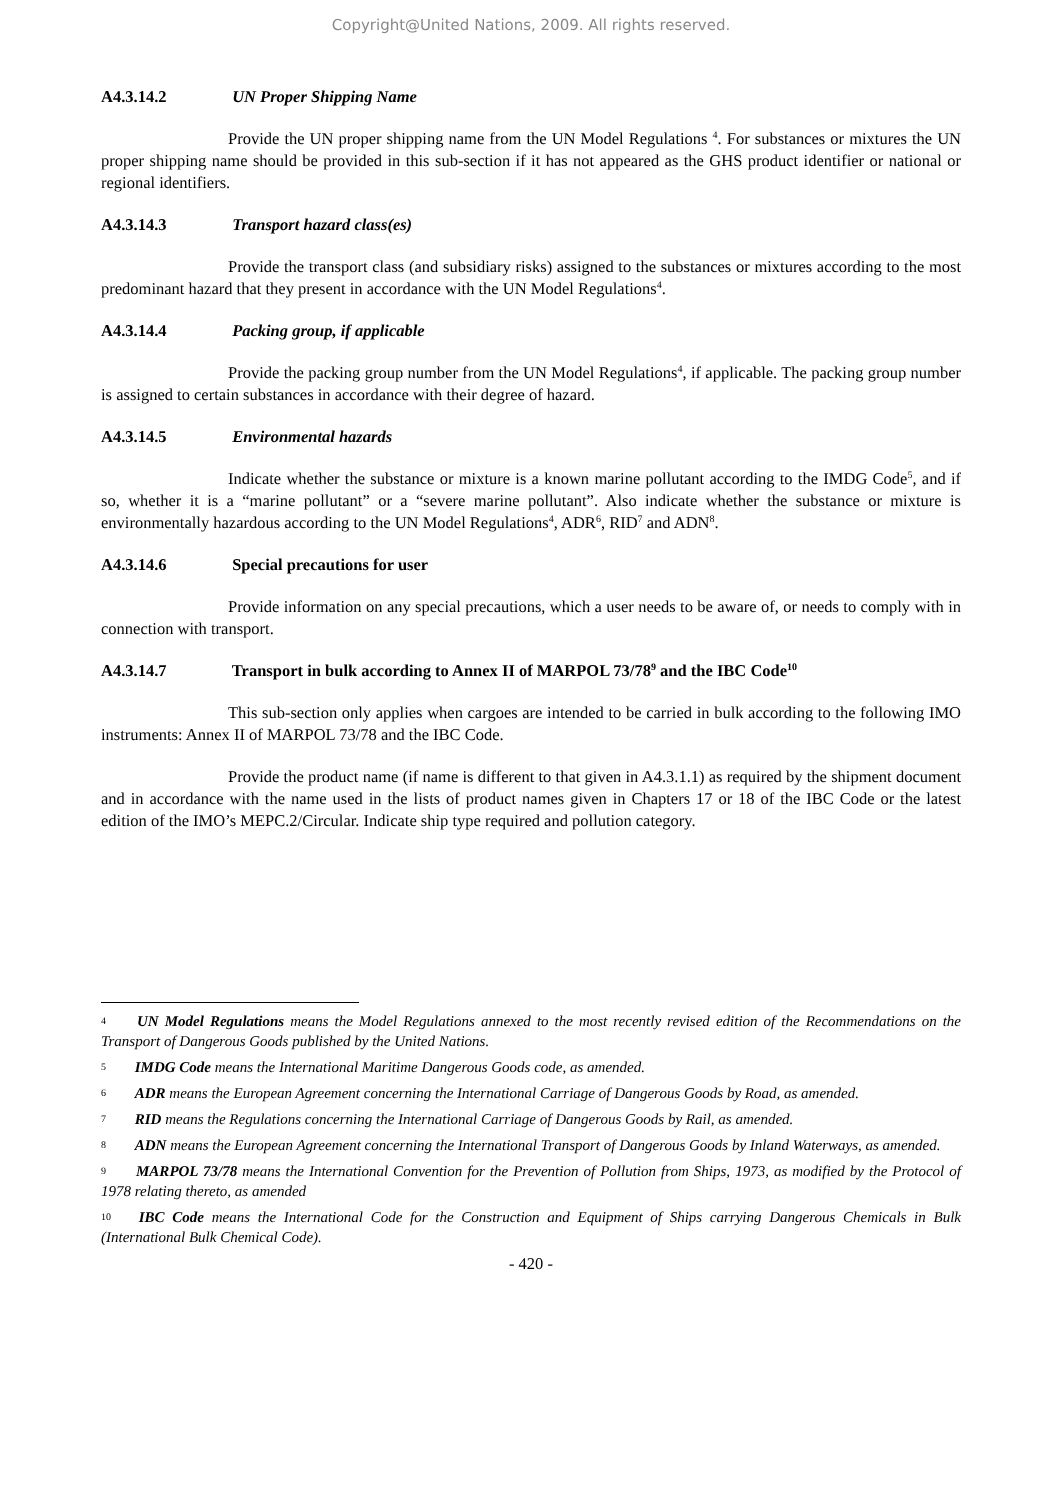Copyright@United Nations, 2009. All rights reserved.
A4.3.14.2 UN Proper Shipping Name
Provide the UN proper shipping name from the UN Model Regulations <sup>4</sup>. For substances or mixtures the UN proper shipping name should be provided in this sub-section if it has not appeared as the GHS product identifier or national or regional identifiers.
A4.3.14.3 Transport hazard class(es)
Provide the transport class (and subsidiary risks) assigned to the substances or mixtures according to the most predominant hazard that they present in accordance with the UN Model Regulations<sup>4</sup>.
A4.3.14.4 Packing group, if applicable
Provide the packing group number from the UN Model Regulations<sup>4</sup>, if applicable. The packing group number is assigned to certain substances in accordance with their degree of hazard.
A4.3.14.5 Environmental hazards
Indicate whether the substance or mixture is a known marine pollutant according to the IMDG Code<sup>5</sup>, and if so, whether it is a “marine pollutant” or a “severe marine pollutant”. Also indicate whether the substance or mixture is environmentally hazardous according to the UN Model Regulations<sup>4</sup>, ADR<sup>6</sup>, RID<sup>7</sup> and ADN<sup>8</sup>.
A4.3.14.6 Special precautions for user
Provide information on any special precautions, which a user needs to be aware of, or needs to comply with in connection with transport.
A4.3.14.7 Transport in bulk according to Annex II of MARPOL 73/78<sup>9</sup> and the IBC Code<sup>10</sup>
This sub-section only applies when cargoes are intended to be carried in bulk according to the following IMO instruments: Annex II of MARPOL 73/78 and the IBC Code.
Provide the product name (if name is different to that given in A4.3.1.1) as required by the shipment document and in accordance with the name used in the lists of product names given in Chapters 17 or 18 of the IBC Code or the latest edition of the IMO’s MEPC.2/Circular. Indicate ship type required and pollution category.
4 UN Model Regulations means the Model Regulations annexed to the most recently revised edition of the Recommendations on the Transport of Dangerous Goods published by the United Nations.
5 IMDG Code means the International Maritime Dangerous Goods code, as amended.
6 ADR means the European Agreement concerning the International Carriage of Dangerous Goods by Road, as amended.
7 RID means the Regulations concerning the International Carriage of Dangerous Goods by Rail, as amended.
8 ADN means the European Agreement concerning the International Transport of Dangerous Goods by Inland Waterways, as amended.
9 MARPOL 73/78 means the International Convention for the Prevention of Pollution from Ships, 1973, as modified by the Protocol of 1978 relating thereto, as amended
10 IBC Code means the International Code for the Construction and Equipment of Ships carrying Dangerous Chemicals in Bulk (International Bulk Chemical Code).
- 420 -